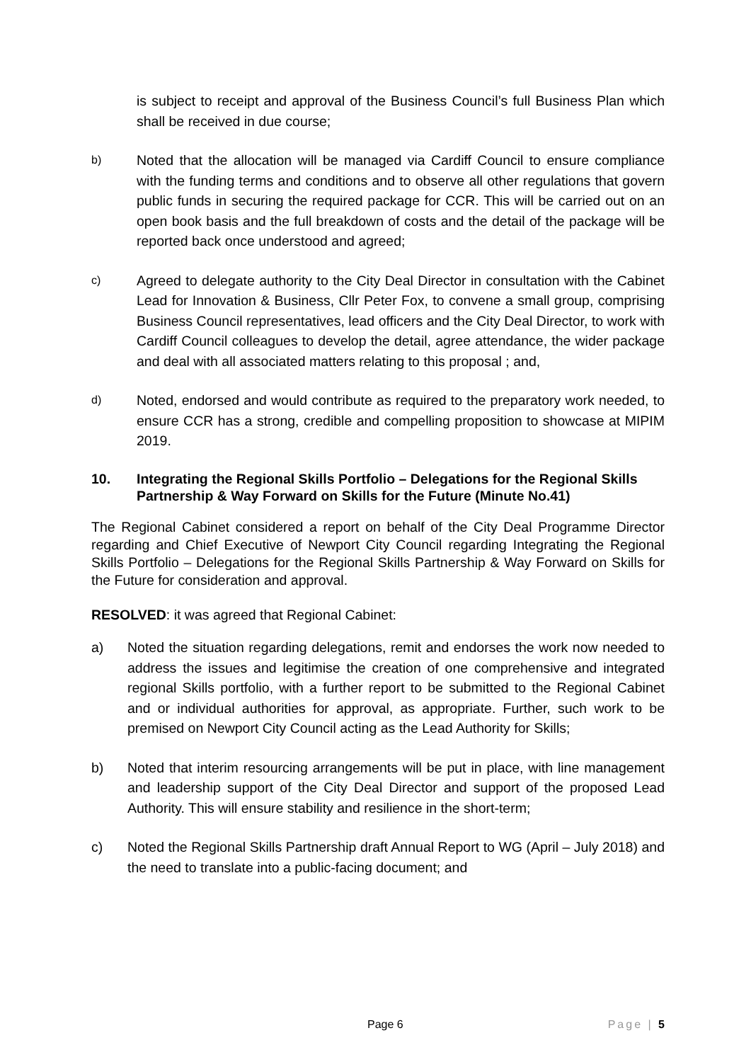is subject to receipt and approval of the Business Council’s full Business Plan which shall be received in due course;
b) Noted that the allocation will be managed via Cardiff Council to ensure compliance with the funding terms and conditions and to observe all other regulations that govern public funds in securing the required package for CCR. This will be carried out on an open book basis and the full breakdown of costs and the detail of the package will be reported back once understood and agreed;
c) Agreed to delegate authority to the City Deal Director in consultation with the Cabinet Lead for Innovation & Business, Cllr Peter Fox, to convene a small group, comprising Business Council representatives, lead officers and the City Deal Director, to work with Cardiff Council colleagues to develop the detail, agree attendance, the wider package and deal with all associated matters relating to this proposal ; and,
d) Noted, endorsed and would contribute as required to the preparatory work needed, to ensure CCR has a strong, credible and compelling proposition to showcase at MIPIM 2019.
10. Integrating the Regional Skills Portfolio – Delegations for the Regional Skills Partnership & Way Forward on Skills for the Future (Minute No.41)
The Regional Cabinet considered a report on behalf of the City Deal Programme Director regarding and Chief Executive of Newport City Council regarding Integrating the Regional Skills Portfolio – Delegations for the Regional Skills Partnership & Way Forward on Skills for the Future for consideration and approval.
RESOLVED: it was agreed that Regional Cabinet:
a) Noted the situation regarding delegations, remit and endorses the work now needed to address the issues and legitimise the creation of one comprehensive and integrated regional Skills portfolio, with a further report to be submitted to the Regional Cabinet and or individual authorities for approval, as appropriate. Further, such work to be premised on Newport City Council acting as the Lead Authority for Skills;
b) Noted that interim resourcing arrangements will be put in place, with line management and leadership support of the City Deal Director and support of the proposed Lead Authority. This will ensure stability and resilience in the short-term;
c) Noted the Regional Skills Partnership draft Annual Report to WG (April – July 2018) and the need to translate into a public-facing document; and
Page 6 Page | 5